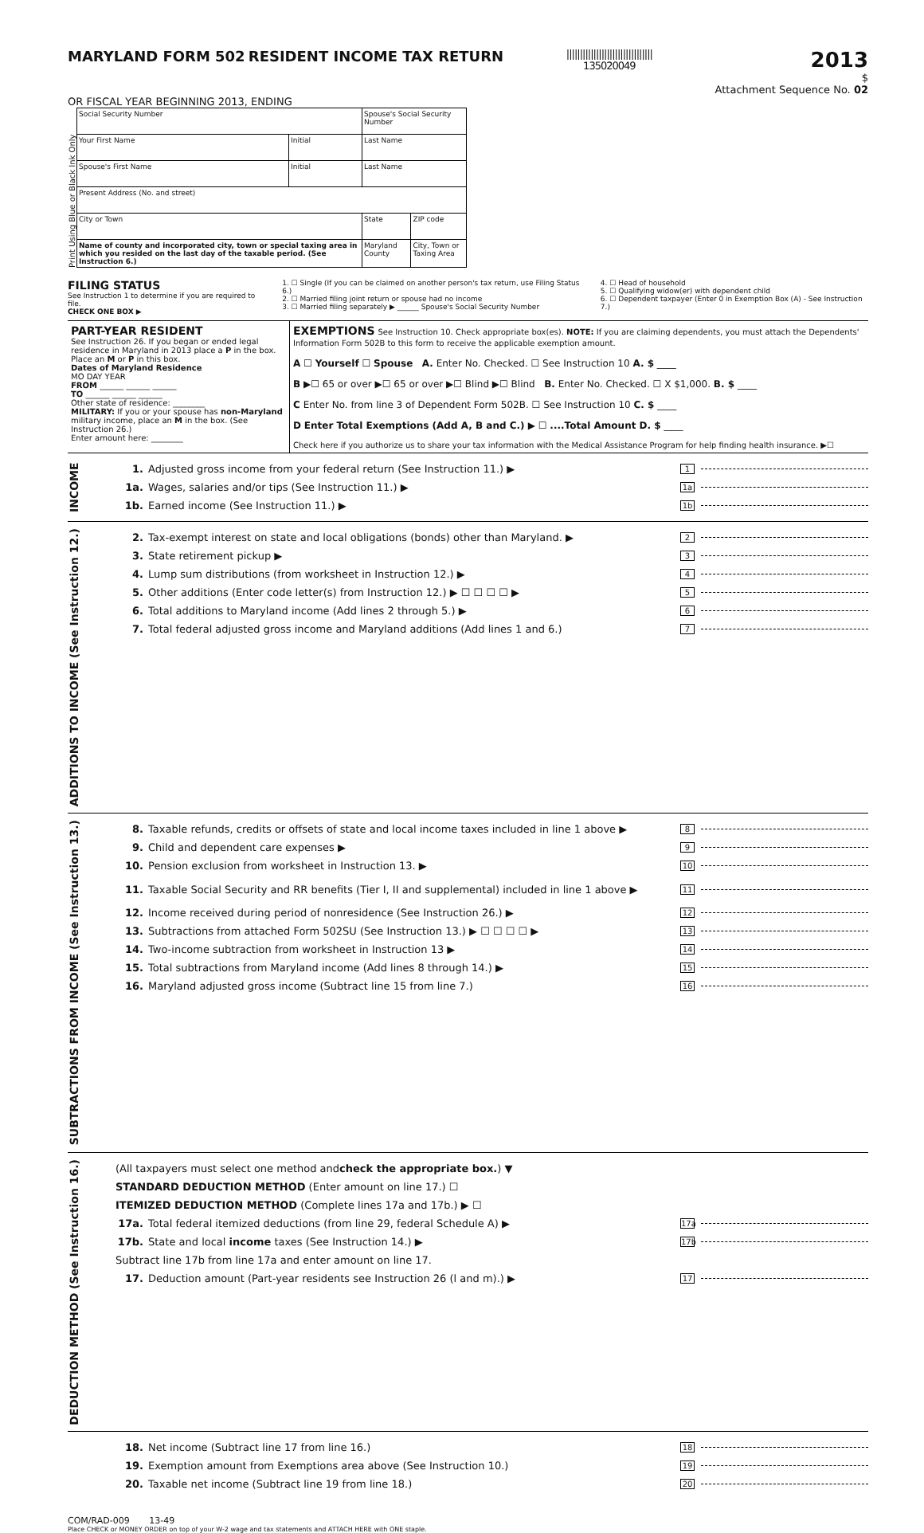MARYLAND FORM 502 RESIDENT INCOME TAX RETURN
||||||||||||||||||||||||||||||||
135020049
2013
$
Attachment Sequence No. 02
OR FISCAL YEAR BEGINNING 2013, ENDING
Print Using Blue or Black Ink Only
| Social Security Number | | Spouse's Social Security Number | |
| Your First Name | Initial | Last Name | |
| Spouse's First Name | Initial | Last Name | |
| Present Address (No. and street) | | | |
| City or Town | | State | ZIP code |
| Name of county and incorporated city, town or special taxing area in which you resided on the last day of the taxable period. (See Instruction 6.) | | Maryland County | City, Town or Taxing Area |
FILING STATUS
See Instruction 1 to determine if you are required to file.
CHECK ONE BOX ▶
1. ☐ Single (If you can be claimed on another person's tax return, use Filing Status 6.)
2. ☐ Married filing joint return or spouse had no income
3. ☐ Married filing separately ▶ ______ Spouse's Social Security Number
4. ☐ Head of household
5. ☐ Qualifying widow(er) with dependent child
6. ☐ Dependent taxpayer (Enter 0 in Exemption Box (A) - See Instruction 7.)
PART-YEAR RESIDENT
See Instruction 26. If you began or ended legal residence in Maryland in 2013 place a P in the box. Place an M or P in this box.
Dates of Maryland Residence
MO DAY YEAR
FROM ______ ______ ______
TO ______ ______ ______
Other state of residence: ________
MILITARY: If you or your spouse has non-Maryland military income, place an M in the box. (See Instruction 26.)
Enter amount here: ________
EXEMPTIONS See Instruction 10. Check appropriate box(es). NOTE: If you are claiming dependents, you must attach the Dependents' Information Form 502B to this form to receive the applicable exemption amount.
A ☐ Yourself ☐ Spouse A. Enter No. Checked. ☐ See Instruction 10 A. $ ____
B ▶☐ 65 or over ▶☐ 65 or over ▶☐ Blind ▶☐ Blind B. Enter No. Checked. ☐ X $1,000. B. $ ____
C Enter No. from line 3 of Dependent Form 502B. ☐ See Instruction 10 C. $ ____
D Enter Total Exemptions (Add A, B and C.) ▶ ☐ ....Total Amount D. $ ____
Check here if you authorize us to share your tax information with the Medical Assistance Program for help finding health insurance. ▶☐
INCOME
1. Adjusted gross income from your federal return (See Instruction 11.) ▶ 1
1a. Wages, salaries and/or tips (See Instruction 11.) ▶ 1a
1b. Earned income (See Instruction 11.) ▶ 1b
ADDITIONS TO INCOME (See Instruction 12.)
2. Tax-exempt interest on state and local obligations (bonds) other than Maryland. ▶ 2
3. State retirement pickup ▶ 3
4. Lump sum distributions (from worksheet in Instruction 12.) ▶ 4
5. Other additions (Enter code letter(s) from Instruction 12.) ▶ ☐ ☐ ☐ ☐ ▶ 5
6. Total additions to Maryland income (Add lines 2 through 5.) ▶ 6
7. Total federal adjusted gross income and Maryland additions (Add lines 1 and 6.) 7
SUBTRACTIONS FROM INCOME (See Instruction 13.)
8. Taxable refunds, credits or offsets of state and local income taxes included in line 1 above ▶ 8
9. Child and dependent care expenses ▶ 9
10. Pension exclusion from worksheet in Instruction 13. ▶ 10
11. Taxable Social Security and RR benefits (Tier I, II and supplemental) included in line 1 above ▶ 11
12. Income received during period of nonresidence (See Instruction 26.) ▶ 12
13. Subtractions from attached Form 502SU (See Instruction 13.) ▶ ☐ ☐ ☐ ☐ ▶ 13
14. Two-income subtraction from worksheet in Instruction 13 ▶ 14
15. Total subtractions from Maryland income (Add lines 8 through 14.) ▶ 15
16. Maryland adjusted gross income (Subtract line 15 from line 7.) 16
DEDUCTION METHOD (See Instruction 16.)
(All taxpayers must select one method and check the appropriate box.) ▼
STANDARD DEDUCTION METHOD (Enter amount on line 17.) ☐
ITEMIZED DEDUCTION METHOD (Complete lines 17a and 17b.) ▶ ☐
17a. Total federal itemized deductions (from line 29, federal Schedule A) ▶ 17a
17b. State and local income taxes (See Instruction 14.) ▶ 17b
Subtract line 17b from line 17a and enter amount on line 17.
17. Deduction amount (Part-year residents see Instruction 26 (l and m).) ▶ 17
18. Net income (Subtract line 17 from line 16.) 18
19. Exemption amount from Exemptions area above (See Instruction 10.) 19
20. Taxable net income (Subtract line 19 from line 18.) 20
COM/RAD-009 13-49
Place CHECK or MONEY ORDER on top of your W-2 wage and tax statements and ATTACH HERE with ONE staple.